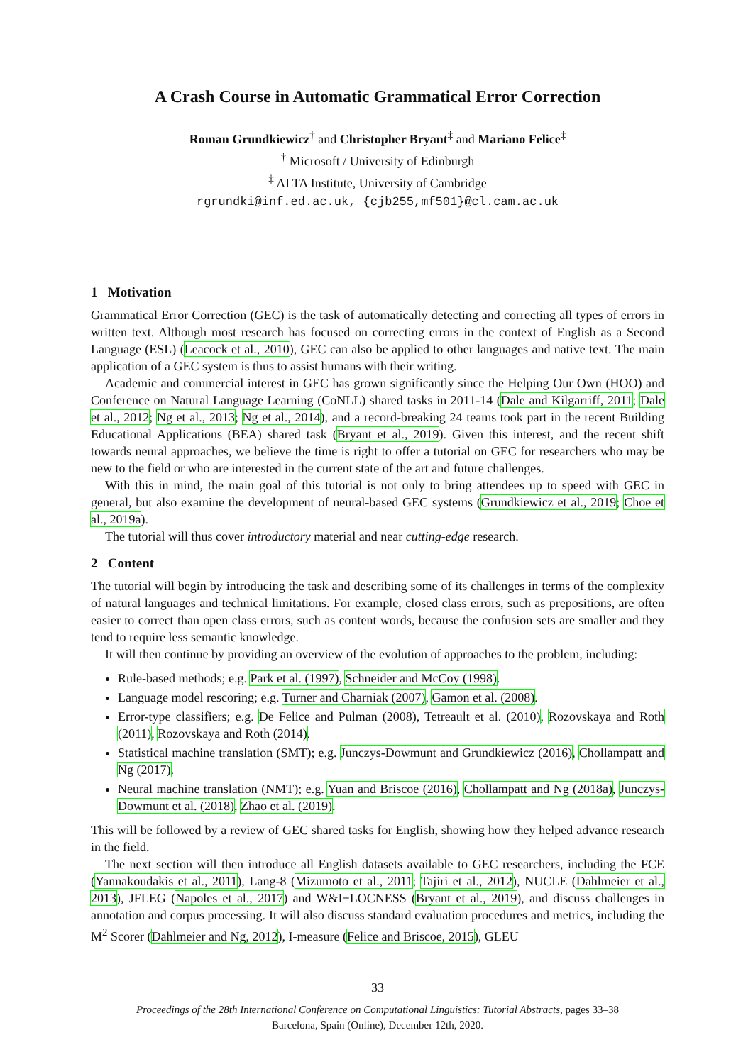A Crash Course in Automatic Grammatical Error Correction
Roman Grundkiewicz<sup>†</sup> and Christopher Bryant<sup>‡</sup> and Mariano Felice<sup>‡</sup>
<sup>†</sup> Microsoft / University of Edinburgh
<sup>‡</sup> ALTA Institute, University of Cambridge
rgrundki@inf.ed.ac.uk, {cjb255,mf501}@cl.cam.ac.uk
1 Motivation
Grammatical Error Correction (GEC) is the task of automatically detecting and correcting all types of errors in written text. Although most research has focused on correcting errors in the context of English as a Second Language (ESL) (Leacock et al., 2010), GEC can also be applied to other languages and native text. The main application of a GEC system is thus to assist humans with their writing.
Academic and commercial interest in GEC has grown significantly since the Helping Our Own (HOO) and Conference on Natural Language Learning (CoNLL) shared tasks in 2011-14 (Dale and Kilgarriff, 2011; Dale et al., 2012; Ng et al., 2013; Ng et al., 2014), and a record-breaking 24 teams took part in the recent Building Educational Applications (BEA) shared task (Bryant et al., 2019). Given this interest, and the recent shift towards neural approaches, we believe the time is right to offer a tutorial on GEC for researchers who may be new to the field or who are interested in the current state of the art and future challenges.
With this in mind, the main goal of this tutorial is not only to bring attendees up to speed with GEC in general, but also examine the development of neural-based GEC systems (Grundkiewicz et al., 2019; Choe et al., 2019a).
The tutorial will thus cover introductory material and near cutting-edge research.
2 Content
The tutorial will begin by introducing the task and describing some of its challenges in terms of the complexity of natural languages and technical limitations. For example, closed class errors, such as prepositions, are often easier to correct than open class errors, such as content words, because the confusion sets are smaller and they tend to require less semantic knowledge.
It will then continue by providing an overview of the evolution of approaches to the problem, including:
Rule-based methods; e.g. Park et al. (1997), Schneider and McCoy (1998).
Language model rescoring; e.g. Turner and Charniak (2007), Gamon et al. (2008).
Error-type classifiers; e.g. De Felice and Pulman (2008), Tetreault et al. (2010), Rozovskaya and Roth (2011), Rozovskaya and Roth (2014).
Statistical machine translation (SMT); e.g. Junczys-Dowmunt and Grundkiewicz (2016), Chollampatt and Ng (2017).
Neural machine translation (NMT); e.g. Yuan and Briscoe (2016), Chollampatt and Ng (2018a), Junczys-Dowmunt et al. (2018), Zhao et al. (2019).
This will be followed by a review of GEC shared tasks for English, showing how they helped advance research in the field.
The next section will then introduce all English datasets available to GEC researchers, including the FCE (Yannakoudakis et al., 2011), Lang-8 (Mizumoto et al., 2011; Tajiri et al., 2012), NUCLE (Dahlmeier et al., 2013), JFLEG (Napoles et al., 2017) and W&I+LOCNESS (Bryant et al., 2019), and discuss challenges in annotation and corpus processing. It will also discuss standard evaluation procedures and metrics, including the M<sup>2</sup> Scorer (Dahlmeier and Ng, 2012), I-measure (Felice and Briscoe, 2015), GLEU
33
Proceedings of the 28th International Conference on Computational Linguistics: Tutorial Abstracts, pages 33–38
Barcelona, Spain (Online), December 12th, 2020.